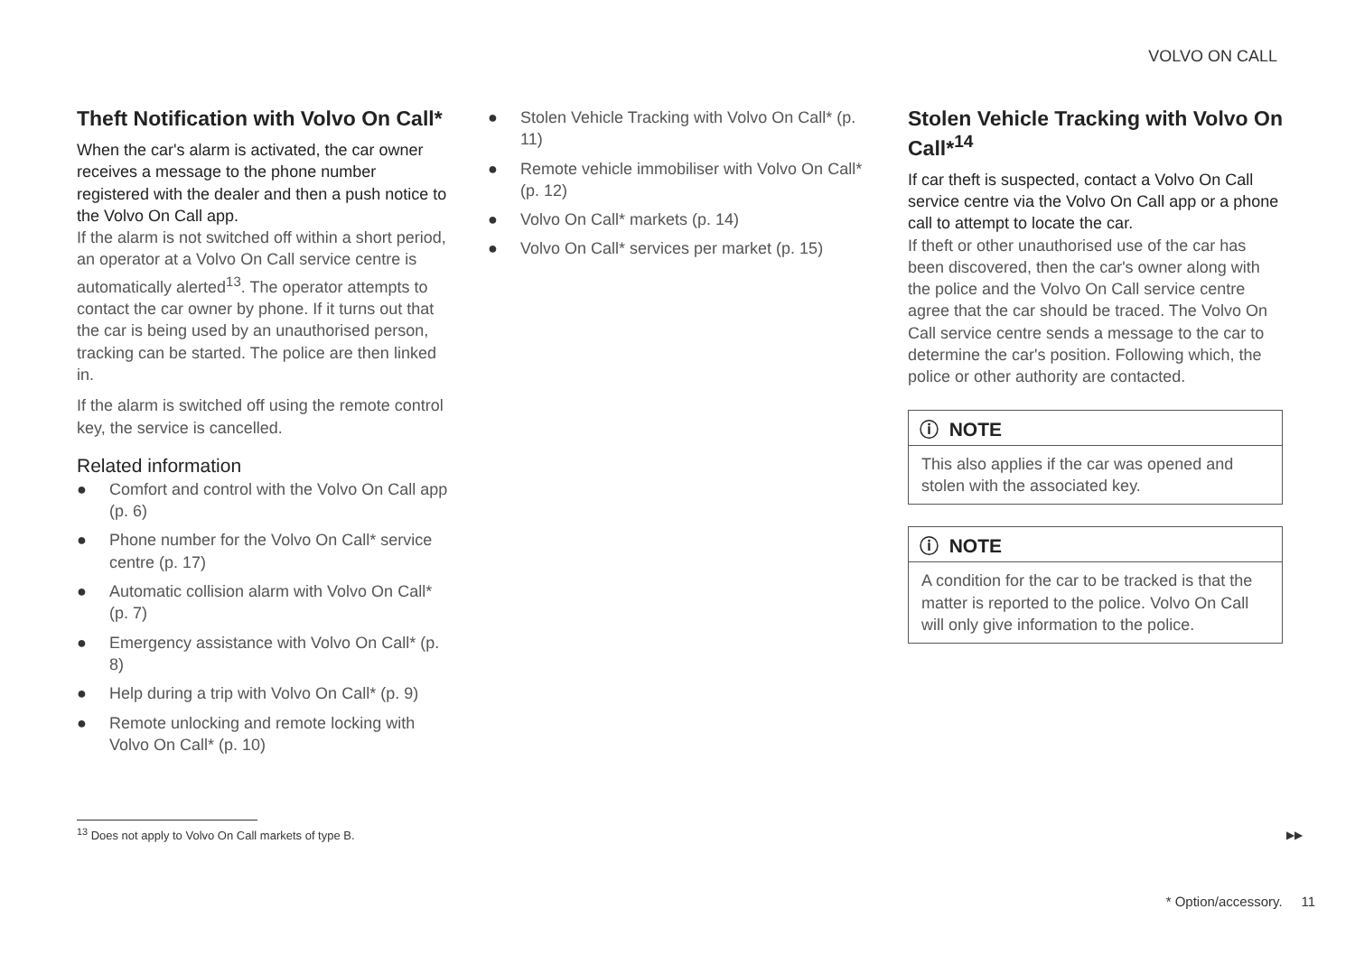VOLVO ON CALL
Theft Notification with Volvo On Call*
When the car's alarm is activated, the car owner receives a message to the phone number registered with the dealer and then a push notice to the Volvo On Call app.
If the alarm is not switched off within a short period, an operator at a Volvo On Call service centre is automatically alerted<sup>13</sup>. The operator attempts to contact the car owner by phone. If it turns out that the car is being used by an unauthorised person, tracking can be started. The police are then linked in.
If the alarm is switched off using the remote control key, the service is cancelled.
Related information
● Comfort and control with the Volvo On Call app (p. 6)
● Phone number for the Volvo On Call* service centre (p. 17)
● Automatic collision alarm with Volvo On Call* (p. 7)
● Emergency assistance with Volvo On Call* (p. 8)
● Help during a trip with Volvo On Call* (p. 9)
● Remote unlocking and remote locking with Volvo On Call* (p. 10)
● Stolen Vehicle Tracking with Volvo On Call* (p. 11)
● Remote vehicle immobiliser with Volvo On Call* (p. 12)
● Volvo On Call* markets (p. 14)
● Volvo On Call* services per market (p. 15)
Stolen Vehicle Tracking with Volvo On Call*<sup>14</sup>
If car theft is suspected, contact a Volvo On Call service centre via the Volvo On Call app or a phone call to attempt to locate the car.
If theft or other unauthorised use of the car has been discovered, then the car's owner along with the police and the Volvo On Call service centre agree that the car should be traced. The Volvo On Call service centre sends a message to the car to determine the car's position. Following which, the police or other authority are contacted.
ⓘ NOTE
This also applies if the car was opened and stolen with the associated key.
ⓘ NOTE
A condition for the car to be tracked is that the matter is reported to the police. Volvo On Call will only give information to the police.
<sup>13</sup> Does not apply to Volvo On Call markets of type B.
▶▶
* Option/accessory. 11